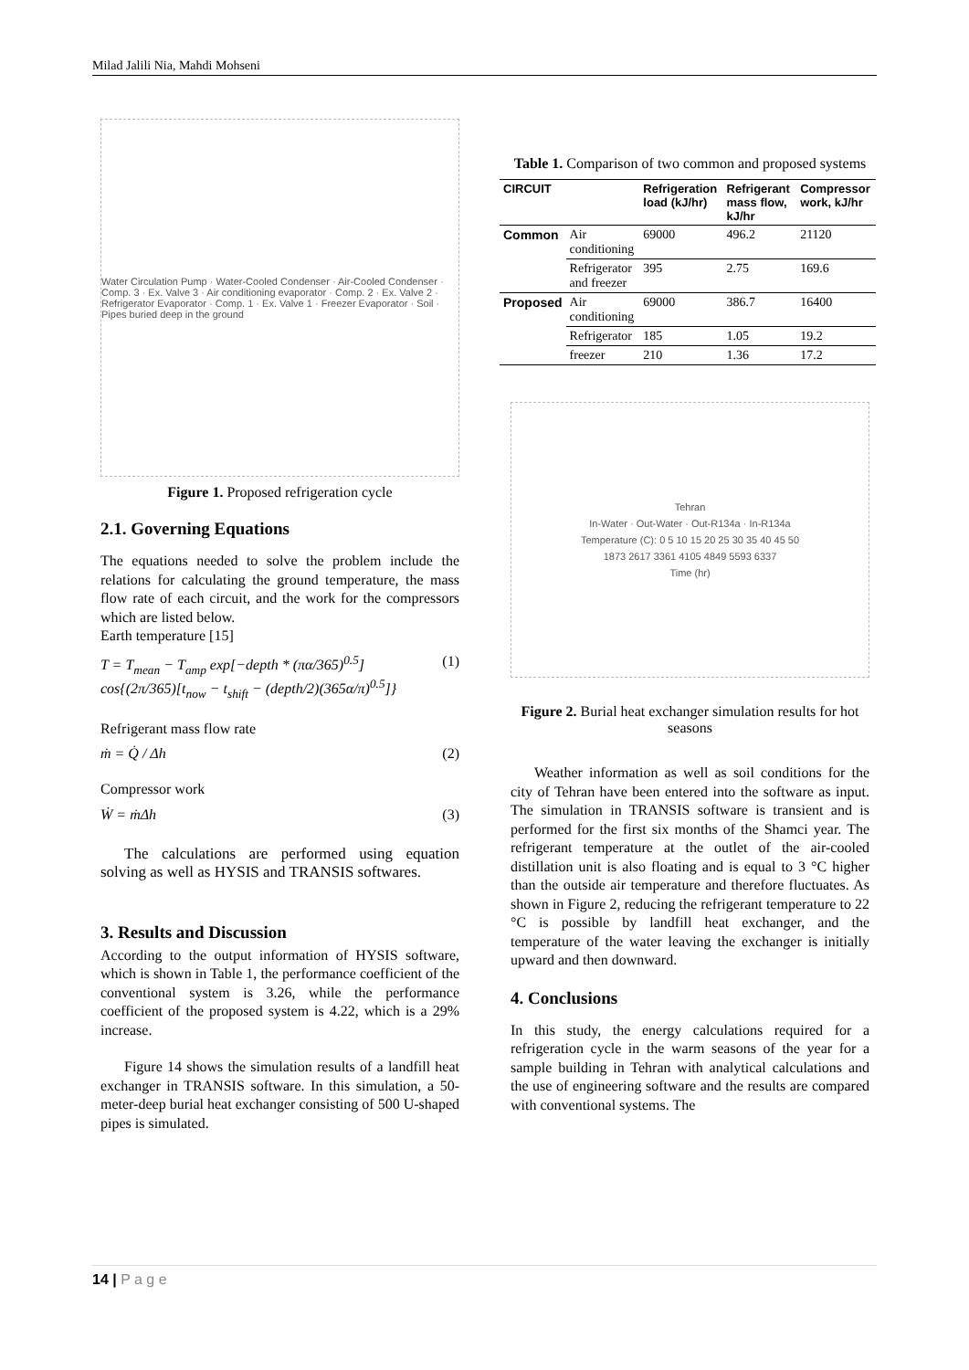Milad Jalili Nia, Mahdi Mohseni
Water Circulation Pump · Water-Cooled Condenser · Air-Cooled Condenser · Comp. 3 · Ex. Valve 3 · Air conditioning evaporator · Comp. 2 · Ex. Valve 2 · Refrigerator Evaporator · Comp. 1 · Ex. Valve 1 · Freezer Evaporator · Soil · Pipes buried deep in the ground
Figure 1. Proposed refrigeration cycle
2.1. Governing Equations
The equations needed to solve the problem include the relations for calculating the ground temperature, the mass flow rate of each circuit, and the work for the compressors which are listed below.
Earth temperature [15]
T = T<sub>mean</sub> − T<sub>amp</sub> exp[−depth * (πα/365)<sup>0.5</sup>] cos{(2π/365)[t<sub>now</sub> − t<sub>shift</sub> − (depth/2)(365α/π)<sup>0.5</sup>]} (1)
Refrigerant mass flow rate
ṁ = Q̇ / Δh (2)
Compressor work
Ẇ = ṁΔh (3)
The calculations are performed using equation solving as well as HYSIS and TRANSIS softwares.
3. Results and Discussion
According to the output information of HYSIS software, which is shown in Table 1, the performance coefficient of the conventional system is 3.26, while the performance coefficient of the proposed system is 4.22, which is a 29% increase.
Figure 14 shows the simulation results of a landfill heat exchanger in TRANSIS software. In this simulation, a 50-meter-deep burial heat exchanger consisting of 500 U-shaped pipes is simulated.
Table 1. Comparison of two common and proposed systems
| CIRCUIT | | Refrigeration load (kJ/hr) | Refrigerant mass flow, kJ/hr | Compressor work, kJ/hr |
| --- | --- | --- | --- | --- |
| Common | Air conditioning | 69000 | 496.2 | 21120 |
| | Refrigerator and freezer | 395 | 2.75 | 169.6 |
| Proposed | Air conditioning | 69000 | 386.7 | 16400 |
| | Refrigerator | 185 | 1.05 | 19.2 |
| | freezer | 210 | 1.36 | 17.2 |
Tehran
In-Water · Out-Water · Out-R134a · In-R134a
Temperature (C): 0 5 10 15 20 25 30 35 40 45 50
1873 2617 3361 4105 4849 5593 6337
Time (hr)
Figure 2. Burial heat exchanger simulation results for hot seasons
Weather information as well as soil conditions for the city of Tehran have been entered into the software as input. The simulation in TRANSIS software is transient and is performed for the first six months of the Shamci year. The refrigerant temperature at the outlet of the air-cooled distillation unit is also floating and is equal to 3 °C higher than the outside air temperature and therefore fluctuates. As shown in Figure 2, reducing the refrigerant temperature to 22 °C is possible by landfill heat exchanger, and the temperature of the water leaving the exchanger is initially upward and then downward.
4. Conclusions
In this study, the energy calculations required for a refrigeration cycle in the warm seasons of the year for a sample building in Tehran with analytical calculations and the use of engineering software and the results are compared with conventional systems. The
14 | P a g e